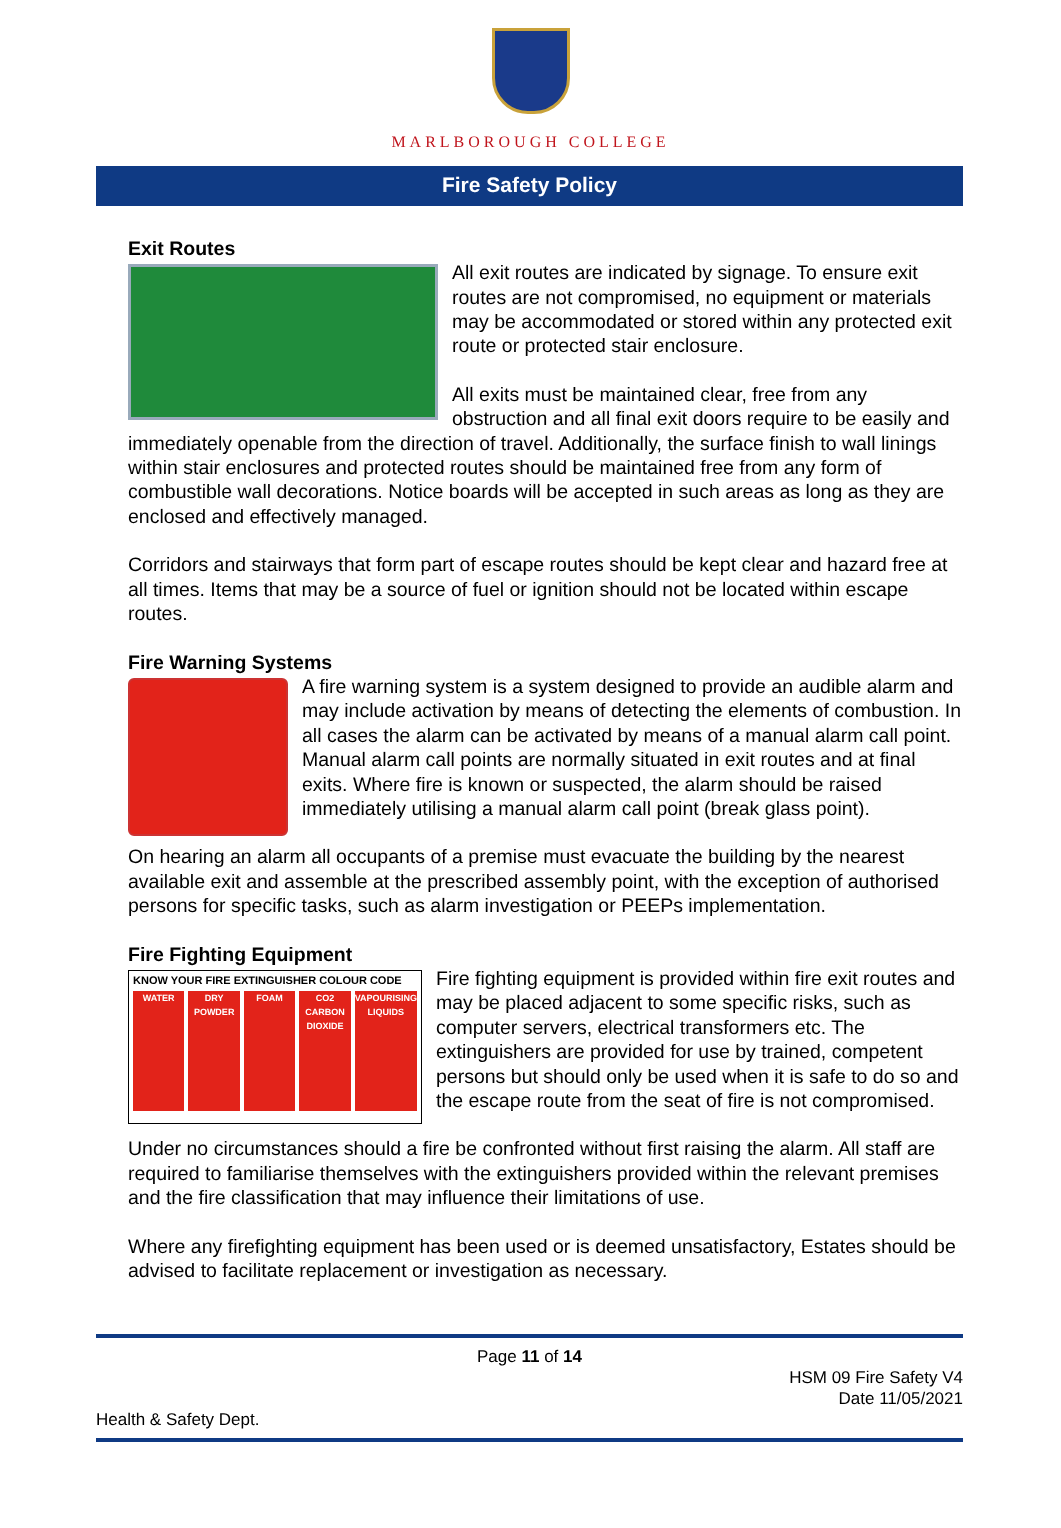MARLBOROUGH COLLEGE
Fire Safety Policy
Exit Routes
All exit routes are indicated by signage. To ensure exit routes are not compromised, no equipment or materials may be accommodated or stored within any protected exit route or protected stair enclosure.
All exits must be maintained clear, free from any obstruction and all final exit doors require to be easily and immediately openable from the direction of travel. Additionally, the surface finish to wall linings within stair enclosures and protected routes should be maintained free from any form of combustible wall decorations. Notice boards will be accepted in such areas as long as they are enclosed and effectively managed.
Corridors and stairways that form part of escape routes should be kept clear and hazard free at all times. Items that may be a source of fuel or ignition should not be located within escape routes.
Fire Warning Systems
A fire warning system is a system designed to provide an audible alarm and may include activation by means of detecting the elements of combustion. In all cases the alarm can be activated by means of a manual alarm call point. Manual alarm call points are normally situated in exit routes and at final exits. Where fire is known or suspected, the alarm should be raised immediately utilising a manual alarm call point (break glass point).
On hearing an alarm all occupants of a premise must evacuate the building by the nearest available exit and assemble at the prescribed assembly point, with the exception of authorised persons for specific tasks, such as alarm investigation or PEEPs implementation.
Fire Fighting Equipment
KNOW YOUR FIRE EXTINGUISHER COLOUR CODE
WATER DRY POWDER FOAM CO2 CARBON DIOXIDE VAPOURISING LIQUIDS
Fire fighting equipment is provided within fire exit routes and may be placed adjacent to some specific risks, such as computer servers, electrical transformers etc. The extinguishers are provided for use by trained, competent persons but should only be used when it is safe to do so and the escape route from the seat of fire is not compromised.
Under no circumstances should a fire be confronted without first raising the alarm. All staff are required to familiarise themselves with the extinguishers provided within the relevant premises and the fire classification that may influence their limitations of use.
Where any firefighting equipment has been used or is deemed unsatisfactory, Estates should be advised to facilitate replacement or investigation as necessary.
Page 11 of 14
HSM 09 Fire Safety V4
Date 11/05/2021
Health & Safety Dept.